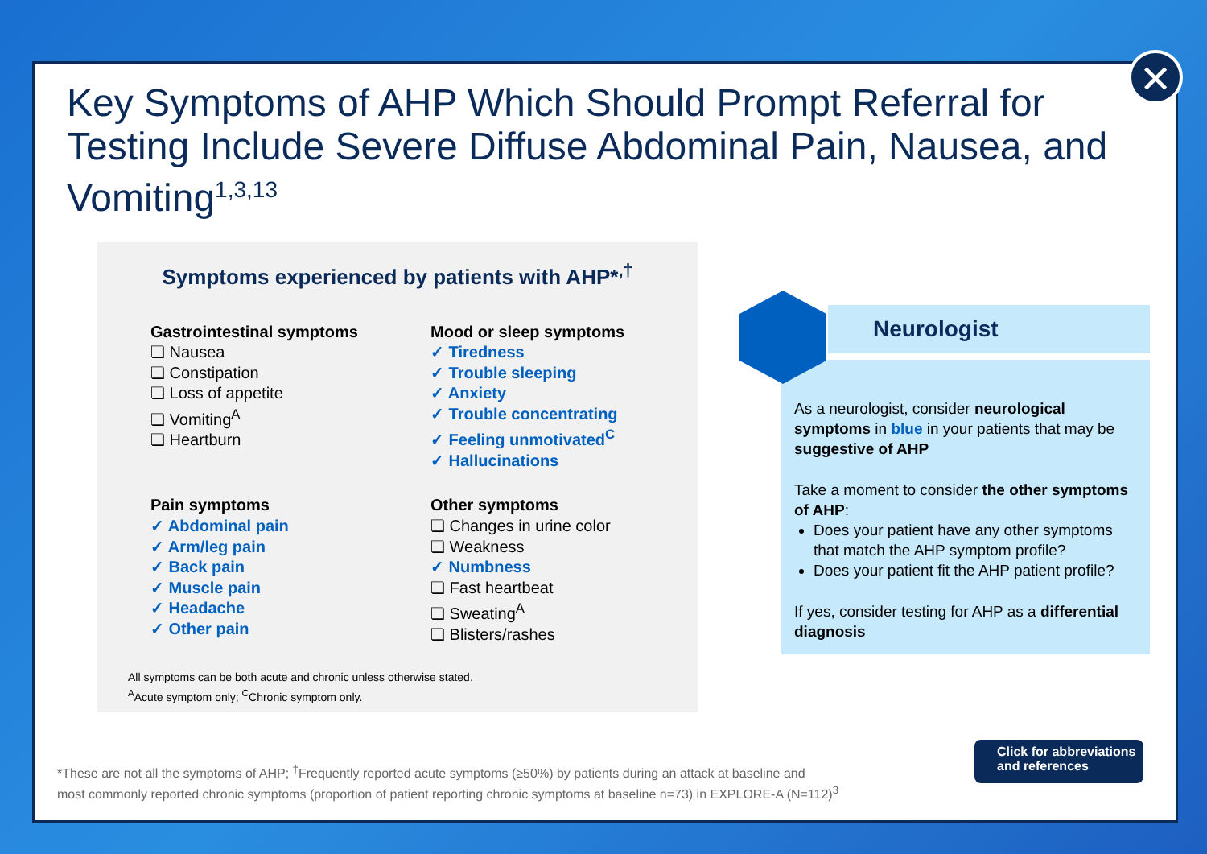Key Symptoms of AHP Which Should Prompt Referral for Testing Include Severe Diffuse Abdominal Pain, Nausea, and Vomiting<sup>1,3,13</sup>
Symptoms experienced by patients with AHP*<sup>,†</sup>
Gastrointestinal symptoms
❏ Nausea
❏ Constipation
❏ Loss of appetite
❏ Vomiting<sup>A</sup>
❏ Heartburn
Mood or sleep symptoms
✓ Tiredness
✓ Trouble sleeping
✓ Anxiety
✓ Trouble concentrating
✓ Feeling unmotivated<sup>C</sup>
✓ Hallucinations
Pain symptoms
✓ Abdominal pain
✓ Arm/leg pain
✓ Back pain
✓ Muscle pain
✓ Headache
✓ Other pain
Other symptoms
❏ Changes in urine color
❏ Weakness
✓ Numbness
❏ Fast heartbeat
❏ Sweating<sup>A</sup>
❏ Blisters/rashes
All symptoms can be both acute and chronic unless otherwise stated.
<sup>A</sup>Acute symptom only; <sup>C</sup>Chronic symptom only.
Neurologist
As a neurologist, consider neurological symptoms in blue in your patients that may be suggestive of AHP
Take a moment to consider the other symptoms of AHP:
Does your patient have any other symptoms that match the AHP symptom profile?
Does your patient fit the AHP patient profile?
If yes, consider testing for AHP as a differential diagnosis
*These are not all the symptoms of AHP; <sup>†</sup>Frequently reported acute symptoms (≥50%) by patients during an attack at baseline and
most commonly reported chronic symptoms (proportion of patient reporting chronic symptoms at baseline n=73) in EXPLORE-A (N=112)<sup>3</sup>
Click for abbreviations
and references
✕